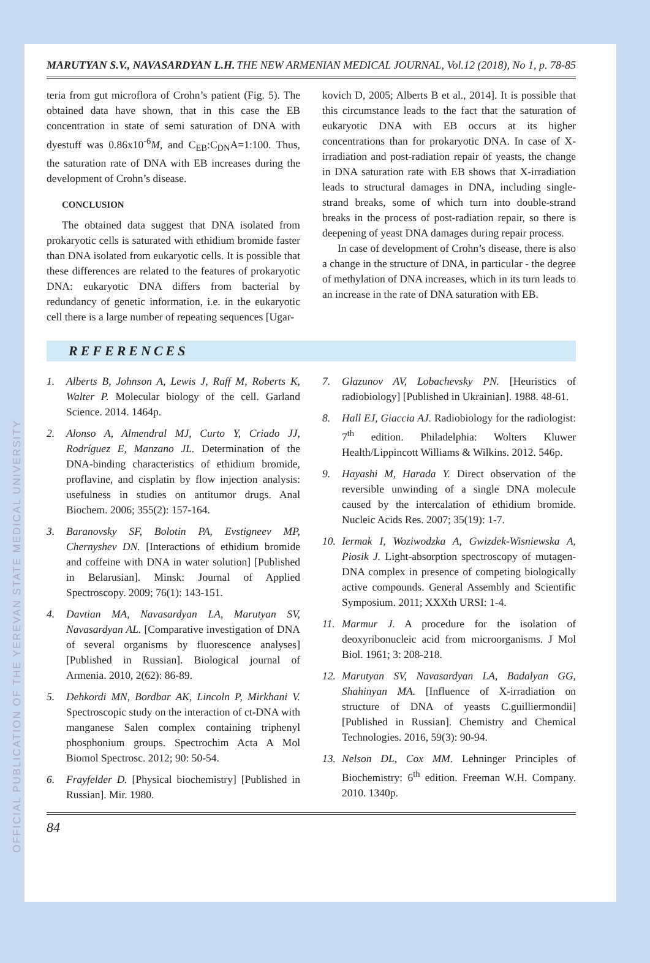OFFICIAL PUBLICATION OF THE YEREVAN STATE MEDICAL UNIVERSITY
MARUTYAN S.V., NAVASARDYAN L.H. THE NEW ARMENIAN MEDICAL JOURNAL, Vol.12 (2018), No 1, p. 78-85
teria from gut microflora of Crohn’s patient (Fig. 5). The obtained data have shown, that in this case the EB concentration in state of semi saturation of DNA with dyestuff was 0.86x10<sup>-6</sup>M, and C<sub>EB</sub>:C<sub>DN</sub>A=1:100. Thus, the saturation rate of DNA with EB increases during the development of Crohn’s disease.
CONCLUSION
The obtained data suggest that DNA isolated from prokaryotic cells is saturated with ethidium bromide faster than DNA isolated from eukaryotic cells. It is possible that these differences are related to the features of prokaryotic DNA: eukaryotic DNA differs from bacterial by redundancy of genetic information, i.e. in the eukaryotic cell there is a large number of repeating sequences [Ugar-
kovich D, 2005; Alberts B et al., 2014]. It is possible that this circumstance leads to the fact that the saturation of eukaryotic DNA with EB occurs at its higher concentrations than for prokaryotic DNA. In case of X-irradiation and post-radiation repair of yeasts, the change in DNA saturation rate with EB shows that X-irradiation leads to structural damages in DNA, including single-strand breaks, some of which turn into double-strand breaks in the process of post-radiation repair, so there is deepening of yeast DNA damages during repair process.
In case of development of Crohn’s disease, there is also a change in the structure of DNA, in particular - the degree of methylation of DNA increases, which in its turn leads to an increase in the rate of DNA saturation with EB.
REFERENCES
1. Alberts B, Johnson A, Lewis J, Raff M, Roberts K, Walter P. Molecular biology of the cell. Garland Science. 2014. 1464p.
2. Alonso A, Almendral MJ, Curto Y, Criado JJ, Rodríguez E, Manzano JL. Determination of the DNA-binding characteristics of ethidium bromide, proflavine, and cisplatin by flow injection analysis: usefulness in studies on antitumor drugs. Anal Biochem. 2006; 355(2): 157-164.
3. Baranovsky SF, Bolotin PA, Evstigneev MP, Chernyshev DN. [Interactions of ethidium bromide and coffeine with DNA in water solution] [Published in Belarusian]. Minsk: Journal of Applied Spectroscopy. 2009; 76(1): 143-151.
4. Davtian MA, Navasardyan LA, Marutyan SV, Navasardyan AL. [Comparative investigation of DNA of several organisms by fluorescence analyses] [Published in Russian]. Biological journal of Armenia. 2010, 2(62): 86-89.
5. Dehkordi MN, Bordbar AK, Lincoln P, Mirkhani V. Spectroscopic study on the interaction of ct-DNA with manganese Salen complex containing triphenyl phosphonium groups. Spectrochim Acta A Mol Biomol Spectrosc. 2012; 90: 50-54.
6. Frayfelder D. [Physical biochemistry] [Published in Russian]. Mir. 1980.
7. Glazunov AV, Lobachevsky PN. [Heuristics of radiobiology] [Published in Ukrainian]. 1988. 48-61.
8. Hall EJ, Giaccia AJ. Radiobiology for the radiologist: 7<sup>th</sup> edition. Philadelphia: Wolters Kluwer Health/Lippincott Williams & Wilkins. 2012. 546p.
9. Hayashi M, Harada Y. Direct observation of the reversible unwinding of a single DNA molecule caused by the intercalation of ethidium bromide. Nucleic Acids Res. 2007; 35(19): 1-7.
10. Iermak I, Woziwodzka A, Gwizdek-Wisniewska A, Piosik J. Light-absorption spectroscopy of mutagen-DNA complex in presence of competing biologically active compounds. General Assembly and Scientific Symposium. 2011; XXXth URSI: 1-4.
11. Marmur J. A procedure for the isolation of deoxyribonucleic acid from microorganisms. J Mol Biol. 1961; 3: 208-218.
12. Marutyan SV, Navasardyan LA, Badalyan GG, Shahinyan MA. [Influence of X-irradiation on structure of DNA of yeasts C.guilliermondii] [Published in Russian]. Chemistry and Chemical Technologies. 2016, 59(3): 90-94.
13. Nelson DL, Cox MM. Lehninger Principles of Biochemistry: 6<sup>th</sup> edition. Freeman W.H. Company. 2010. 1340p.
84